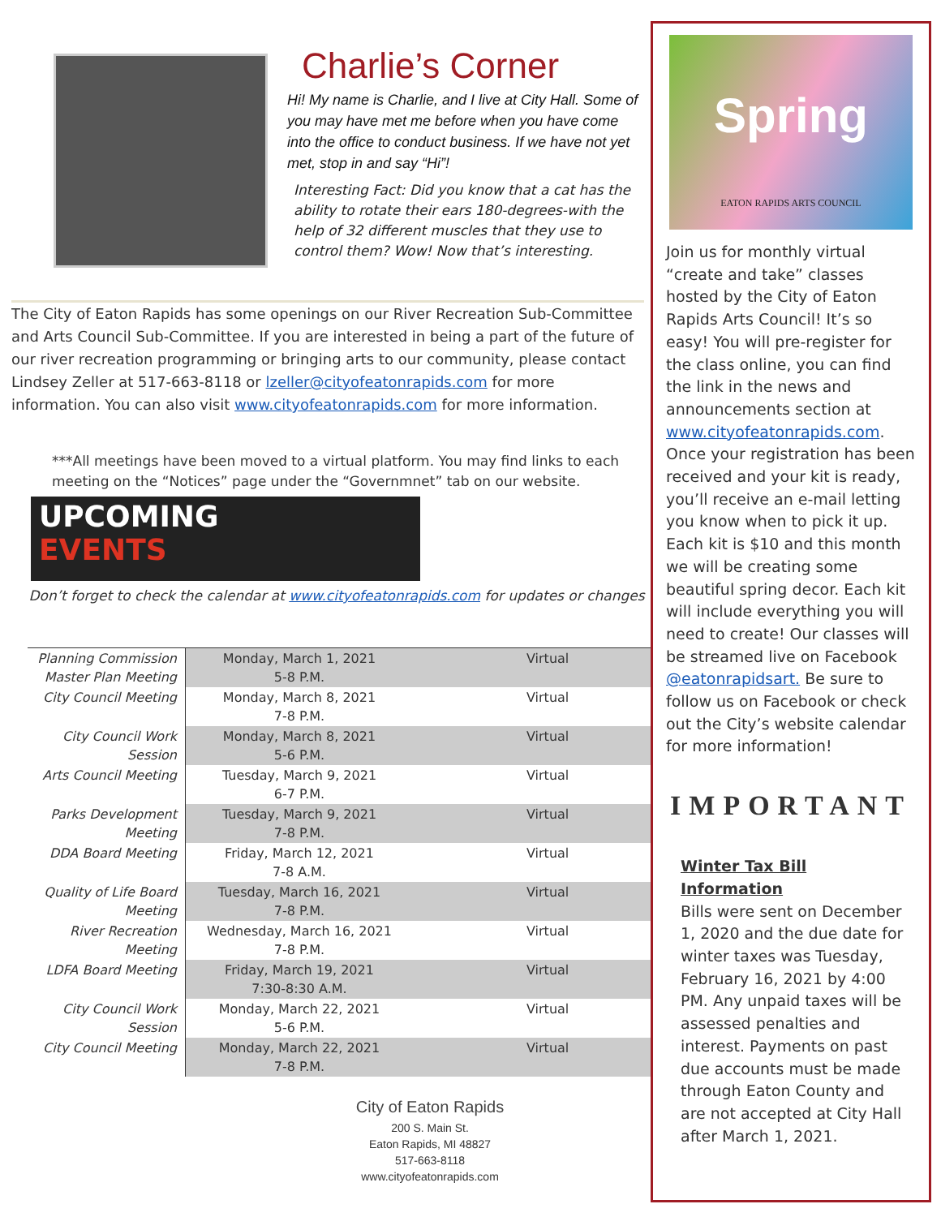Charlie’s Corner
Hi! My name is Charlie, and I live at City Hall. Some of you may have met me before when you have come into the office to conduct business. If we have not yet met, stop in and say “Hi”!
Interesting Fact: Did you know that a cat has the ability to rotate their ears 180-degrees-with the help of 32 different muscles that they use to control them? Wow! Now that’s interesting.
The City of Eaton Rapids has some openings on our River Recreation Sub-Committee and Arts Council Sub-Committee. If you are interested in being a part of the future of our river recreation programming or bringing arts to our community, please contact Lindsey Zeller at 517-663-8118 or lzeller@cityofeatonrapids.com for more information. You can also visit www.cityofeatonrapids.com for more information.
***All meetings have been moved to a virtual platform. You may find links to each meeting on the “Notices” page under the “Governmnet” tab on our website.
UPCOMING
EVENTS
Don’t forget to check the calendar at www.cityofeatonrapids.com for updates or changes
| Planning Commission Master Plan Meeting | Monday, March 1, 2021 5-8 P.M. | Virtual |
| City Council Meeting | Monday, March 8, 2021 7-8 P.M. | Virtual |
| City Council Work Session | Monday, March 8, 2021 5-6 P.M. | Virtual |
| Arts Council Meeting | Tuesday, March 9, 2021 6-7 P.M. | Virtual |
| Parks Development Meeting | Tuesday, March 9, 2021 7-8 P.M. | Virtual |
| DDA Board Meeting | Friday, March 12, 2021 7-8 A.M. | Virtual |
| Quality of Life Board Meeting | Tuesday, March 16, 2021 7-8 P.M. | Virtual |
| River Recreation Meeting | Wednesday, March 16, 2021 7-8 P.M. | Virtual |
| LDFA Board Meeting | Friday, March 19, 2021 7:30-8:30 A.M. | Virtual |
| City Council Work Session | Monday, March 22, 2021 5-6 P.M. | Virtual |
| City Council Meeting | Monday, March 22, 2021 7-8 P.M. | Virtual |
City of Eaton Rapids
200 S. Main St.
Eaton Rapids, MI 48827
517-663-8118
www.cityofeatonrapids.com
Spring
EATON RAPIDS ARTS COUNCIL
Join us for monthly virtual “create and take” classes hosted by the City of Eaton Rapids Arts Council! It’s so easy! You will pre-register for the class online, you can find the link in the news and announcements section at www.cityofeatonrapids.com. Once your registration has been received and your kit is ready, you’ll receive an e-mail letting you know when to pick it up. Each kit is $10 and this month we will be creating some beautiful spring decor. Each kit will include everything you will need to create! Our classes will be streamed live on Facebook @eatonrapidsart. Be sure to follow us on Facebook or check out the City’s website calendar for more information!
IMPORTANT
Winter Tax Bill Information
Bills were sent on December 1, 2020 and the due date for winter taxes was Tuesday, February 16, 2021 by 4:00 PM. Any unpaid taxes will be assessed penalties and interest. Payments on past due accounts must be made through Eaton County and are not accepted at City Hall after March 1, 2021.